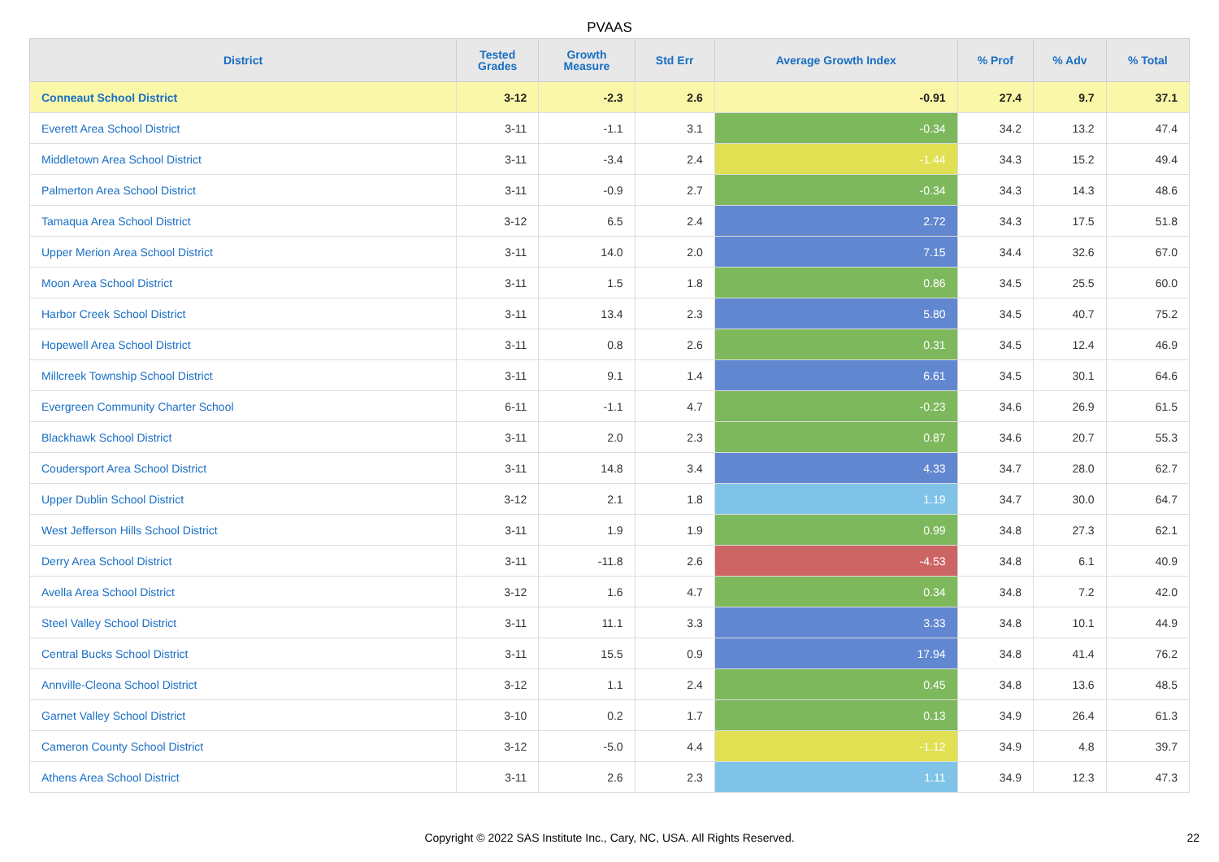PVAAS
| District | Tested Grades | Growth Measure | Std Err | Average Growth Index | % Prof | % Adv | % Total |
| --- | --- | --- | --- | --- | --- | --- | --- |
| Conneaut School District | 3-12 | -2.3 | 2.6 | -0.91 | 27.4 | 9.7 | 37.1 |
| Everett Area School District | 3-11 | -1.1 | 3.1 | -0.34 | 34.2 | 13.2 | 47.4 |
| Middletown Area School District | 3-11 | -3.4 | 2.4 | -1.44 | 34.3 | 15.2 | 49.4 |
| Palmerton Area School District | 3-11 | -0.9 | 2.7 | -0.34 | 34.3 | 14.3 | 48.6 |
| Tamaqua Area School District | 3-12 | 6.5 | 2.4 | 2.72 | 34.3 | 17.5 | 51.8 |
| Upper Merion Area School District | 3-11 | 14.0 | 2.0 | 7.15 | 34.4 | 32.6 | 67.0 |
| Moon Area School District | 3-11 | 1.5 | 1.8 | 0.86 | 34.5 | 25.5 | 60.0 |
| Harbor Creek School District | 3-11 | 13.4 | 2.3 | 5.80 | 34.5 | 40.7 | 75.2 |
| Hopewell Area School District | 3-11 | 0.8 | 2.6 | 0.31 | 34.5 | 12.4 | 46.9 |
| Millcreek Township School District | 3-11 | 9.1 | 1.4 | 6.61 | 34.5 | 30.1 | 64.6 |
| Evergreen Community Charter School | 6-11 | -1.1 | 4.7 | -0.23 | 34.6 | 26.9 | 61.5 |
| Blackhawk School District | 3-11 | 2.0 | 2.3 | 0.87 | 34.6 | 20.7 | 55.3 |
| Coudersport Area School District | 3-11 | 14.8 | 3.4 | 4.33 | 34.7 | 28.0 | 62.7 |
| Upper Dublin School District | 3-12 | 2.1 | 1.8 | 1.19 | 34.7 | 30.0 | 64.7 |
| West Jefferson Hills School District | 3-11 | 1.9 | 1.9 | 0.99 | 34.8 | 27.3 | 62.1 |
| Derry Area School District | 3-11 | -11.8 | 2.6 | -4.53 | 34.8 | 6.1 | 40.9 |
| Avella Area School District | 3-12 | 1.6 | 4.7 | 0.34 | 34.8 | 7.2 | 42.0 |
| Steel Valley School District | 3-11 | 11.1 | 3.3 | 3.33 | 34.8 | 10.1 | 44.9 |
| Central Bucks School District | 3-11 | 15.5 | 0.9 | 17.94 | 34.8 | 41.4 | 76.2 |
| Annville-Cleona School District | 3-12 | 1.1 | 2.4 | 0.45 | 34.8 | 13.6 | 48.5 |
| Garnet Valley School District | 3-10 | 0.2 | 1.7 | 0.13 | 34.9 | 26.4 | 61.3 |
| Cameron County School District | 3-12 | -5.0 | 4.4 | -1.12 | 34.9 | 4.8 | 39.7 |
| Athens Area School District | 3-11 | 2.6 | 2.3 | 1.11 | 34.9 | 12.3 | 47.3 |
Copyright © 2022 SAS Institute Inc., Cary, NC, USA. All Rights Reserved. 22